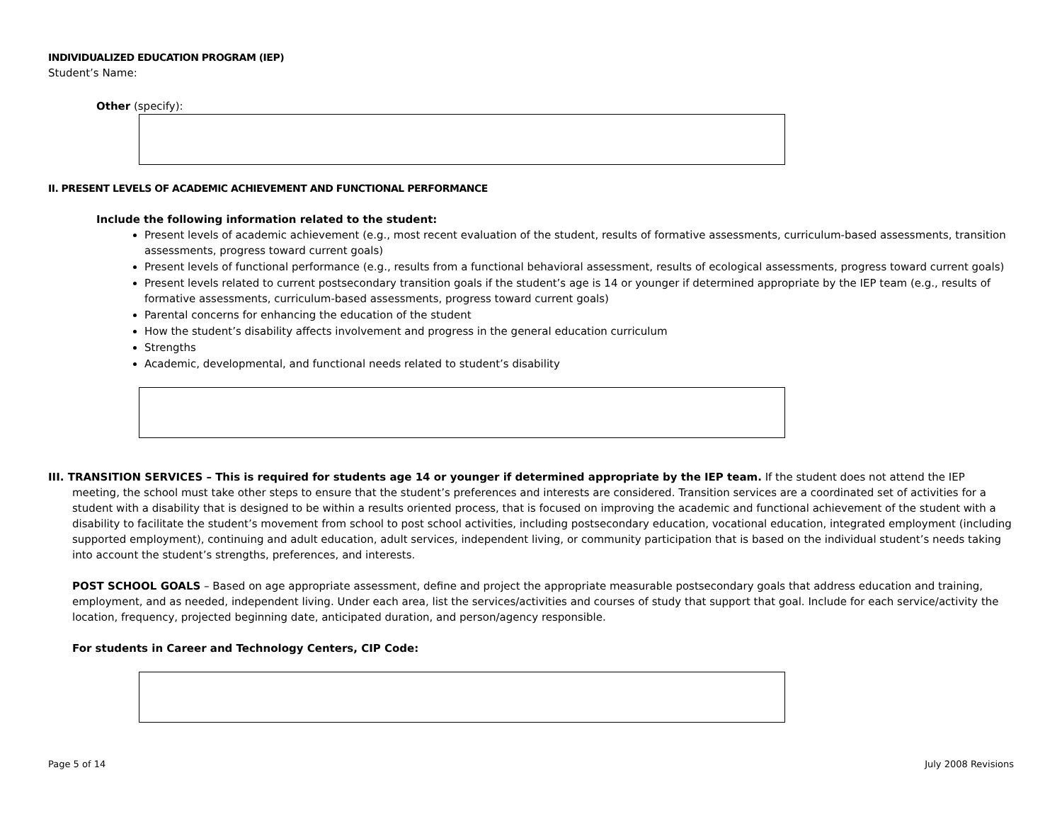INDIVIDUALIZED EDUCATION PROGRAM (IEP)
Student’s Name:
Other (specify):
II. PRESENT LEVELS OF ACADEMIC ACHIEVEMENT AND FUNCTIONAL PERFORMANCE
Include the following information related to the student:
Present levels of academic achievement (e.g., most recent evaluation of the student, results of formative assessments, curriculum-based assessments, transition assessments, progress toward current goals)
Present levels of functional performance (e.g., results from a functional behavioral assessment, results of ecological assessments, progress toward current goals)
Present levels related to current postsecondary transition goals if the student’s age is 14 or younger if determined appropriate by the IEP team (e.g., results of formative assessments, curriculum-based assessments, progress toward current goals)
Parental concerns for enhancing the education of the student
How the student’s disability affects involvement and progress in the general education curriculum
Strengths
Academic, developmental, and functional needs related to student’s disability
III. TRANSITION SERVICES – This is required for students age 14 or younger if determined appropriate by the IEP team. If the student does not attend the IEP meeting, the school must take other steps to ensure that the student’s preferences and interests are considered. Transition services are a coordinated set of activities for a student with a disability that is designed to be within a results oriented process, that is focused on improving the academic and functional achievement of the student with a disability to facilitate the student’s movement from school to post school activities, including postsecondary education, vocational education, integrated employment (including supported employment), continuing and adult education, adult services, independent living, or community participation that is based on the individual student’s needs taking into account the student’s strengths, preferences, and interests.
POST SCHOOL GOALS – Based on age appropriate assessment, define and project the appropriate measurable postsecondary goals that address education and training, employment, and as needed, independent living. Under each area, list the services/activities and courses of study that support that goal. Include for each service/activity the location, frequency, projected beginning date, anticipated duration, and person/agency responsible.
For students in Career and Technology Centers, CIP Code:
Page 5 of 14 July 2008 Revisions